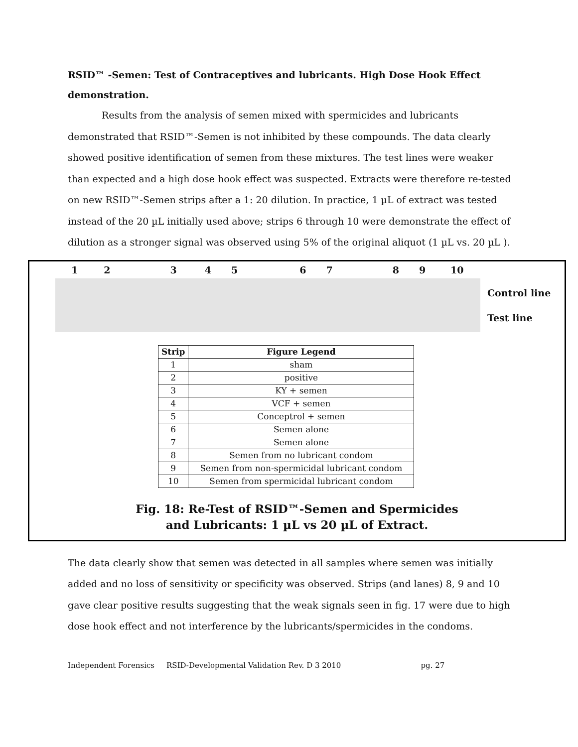RSID™ -Semen: Test of Contraceptives and lubricants. High Dose Hook Effect demonstration.
Results from the analysis of semen mixed with spermicides and lubricants
demonstrated that RSID™-Semen is not inhibited by these compounds. The data clearly showed positive identification of semen from these mixtures. The test lines were weaker than expected and a high dose hook effect was suspected. Extracts were therefore re-tested on new RSID™-Semen strips after a 1: 20 dilution. In practice, 1 µL of extract was tested instead of the 20 µL initially used above; strips 6 through 10 were demonstrate the effect of dilution as a stronger signal was observed using 5% of the original aliquot (1 µL vs. 20 µL ).
1 2 3 4 5 6 7 8 9 10
Control line
Test line
| Strip | Figure Legend |
| --- | --- |
| 1 | sham |
| 2 | positive |
| 3 | KY + semen |
| 4 | VCF + semen |
| 5 | Conceptrol + semen |
| 6 | Semen alone |
| 7 | Semen alone |
| 8 | Semen from no lubricant condom |
| 9 | Semen from non-spermicidal lubricant condom |
| 10 | Semen from spermicidal lubricant condom |
Fig. 18: Re-Test of RSID™-Semen and Spermicides
and Lubricants: 1 µL vs 20 µL of Extract.
The data clearly show that semen was detected in all samples where semen was initially added and no loss of sensitivity or specificity was observed. Strips (and lanes) 8, 9 and 10 gave clear positive results suggesting that the weak signals seen in fig. 17 were due to high dose hook effect and not interference by the lubricants/spermicides in the condoms.
Independent Forensics RSID-Developmental Validation Rev. D 3 2010 pg. 27